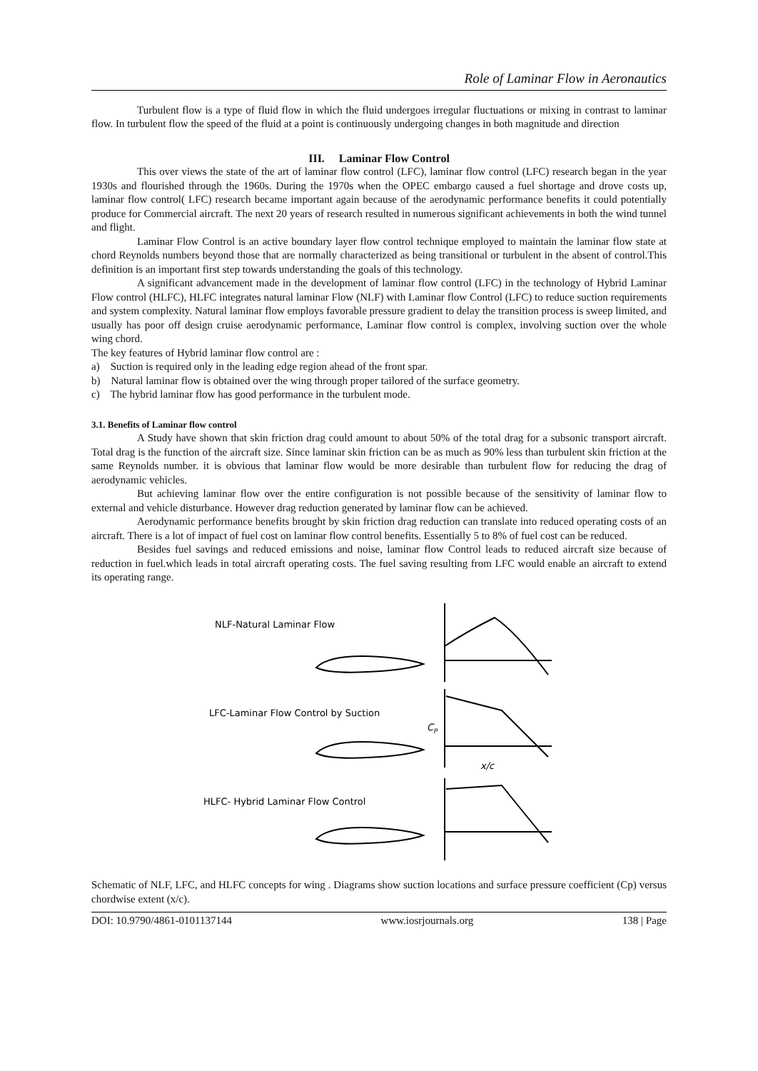Role of Laminar Flow in Aeronautics
Turbulent flow is a type of fluid flow in which the fluid undergoes irregular fluctuations or mixing in contrast to laminar flow. In turbulent flow the speed of the fluid at a point is continuously undergoing changes in both magnitude and direction
III. Laminar Flow Control
This over views the state of the art of laminar flow control (LFC), laminar flow control (LFC) research began in the year 1930s and flourished through the 1960s. During the 1970s when the OPEC embargo caused a fuel shortage and drove costs up, laminar flow control( LFC) research became important again because of the aerodynamic performance benefits it could potentially produce for Commercial aircraft. The next 20 years of research resulted in numerous significant achievements in both the wind tunnel and flight.
Laminar Flow Control is an active boundary layer flow control technique employed to maintain the laminar flow state at chord Reynolds numbers beyond those that are normally characterized as being transitional or turbulent in the absent of control.This definition is an important first step towards understanding the goals of this technology.
A significant advancement made in the development of laminar flow control (LFC) in the technology of Hybrid Laminar Flow control (HLFC), HLFC integrates natural laminar Flow (NLF) with Laminar flow Control (LFC) to reduce suction requirements and system complexity. Natural laminar flow employs favorable pressure gradient to delay the transition process is sweep limited, and usually has poor off design cruise aerodynamic performance, Laminar flow control is complex, involving suction over the whole wing chord.
The key features of Hybrid laminar flow control are :
a) Suction is required only in the leading edge region ahead of the front spar.
b) Natural laminar flow is obtained over the wing through proper tailored of the surface geometry.
c) The hybrid laminar flow has good performance in the turbulent mode.
3.1. Benefits of Laminar flow control
A Study have shown that skin friction drag could amount to about 50% of the total drag for a subsonic transport aircraft. Total drag is the function of the aircraft size. Since laminar skin friction can be as much as 90% less than turbulent skin friction at the same Reynolds number. it is obvious that laminar flow would be more desirable than turbulent flow for reducing the drag of aerodynamic vehicles.
But achieving laminar flow over the entire configuration is not possible because of the sensitivity of laminar flow to external and vehicle disturbance. However drag reduction generated by laminar flow can be achieved.
Aerodynamic performance benefits brought by skin friction drag reduction can translate into reduced operating costs of an aircraft. There is a lot of impact of fuel cost on laminar flow control benefits. Essentially 5 to 8% of fuel cost can be reduced.
Besides fuel savings and reduced emissions and noise, laminar flow Control leads to reduced aircraft size because of reduction in fuel.which leads in total aircraft operating costs. The fuel saving resulting from LFC would enable an aircraft to extend its operating range.
NLF-Natural Laminar Flow
LFC-Laminar Flow Control by Suction
HLFC- Hybrid Laminar Flow Control
C
P
x/c
Schematic of NLF, LFC, and HLFC concepts for wing . Diagrams show suction locations and surface pressure coefficient (Cp) versus chordwise extent (x/c).
DOI: 10.9790/4861-0101137144 www.iosrjournals.org 138 | Page